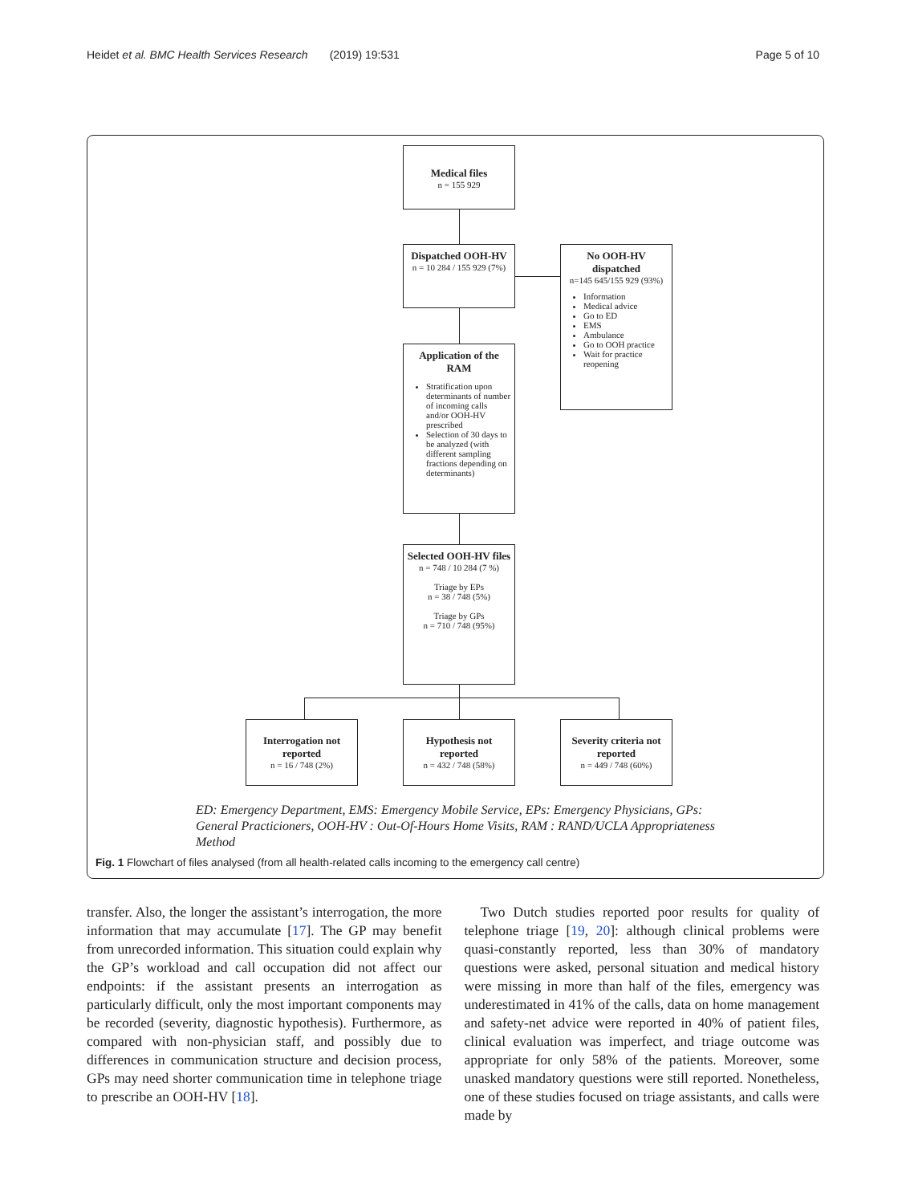Heidet et al. BMC Health Services Research (2019) 19:531 Page 5 of 10
Medical files
n = 155 929
Dispatched OOH-HV
n = 10 284 / 155 929 (7%)
No OOH-HV dispatched
n=145 645/155 929 (93%)
Information
Medical advice
Go to ED
EMS
Ambulance
Go to OOH practice
Wait for practice reopening
Application of the RAM
Stratification upon determinants of number of incoming calls and/or OOH-HV prescribed
Selection of 30 days to be analyzed (with different sampling fractions depending on determinants)
Selected OOH-HV files
n = 748 / 10 284 (7 %)
Triage by EPs
n = 38 / 748 (5%)
Triage by GPs
n = 710 / 748 (95%)
Interrogation not reported
n = 16 / 748 (2%)
Hypothesis not reported
n = 432 / 748 (58%)
Severity criteria not reported
n = 449 / 748 (60%)
ED: Emergency Department, EMS: Emergency Mobile Service, EPs: Emergency Physicians, GPs: General Practicioners, OOH-HV : Out-Of-Hours Home Visits, RAM : RAND/UCLA Appropriateness Method
Fig. 1 Flowchart of files analysed (from all health-related calls incoming to the emergency call centre)
transfer. Also, the longer the assistant’s interrogation, the more information that may accumulate [17]. The GP may benefit from unrecorded information. This situation could explain why the GP’s workload and call occupation did not affect our endpoints: if the assistant presents an interrogation as particularly difficult, only the most important components may be recorded (severity, diagnostic hypothesis). Furthermore, as compared with non-physician staff, and possibly due to differences in communication structure and decision process, GPs may need shorter communication time in telephone triage to prescribe an OOH-HV [18].
Two Dutch studies reported poor results for quality of telephone triage [19, 20]: although clinical problems were quasi-constantly reported, less than 30% of mandatory questions were asked, personal situation and medical history were missing in more than half of the files, emergency was underestimated in 41% of the calls, data on home management and safety-net advice were reported in 40% of patient files, clinical evaluation was imperfect, and triage outcome was appropriate for only 58% of the patients. Moreover, some unasked mandatory questions were still reported. Nonetheless, one of these studies focused on triage assistants, and calls were made by